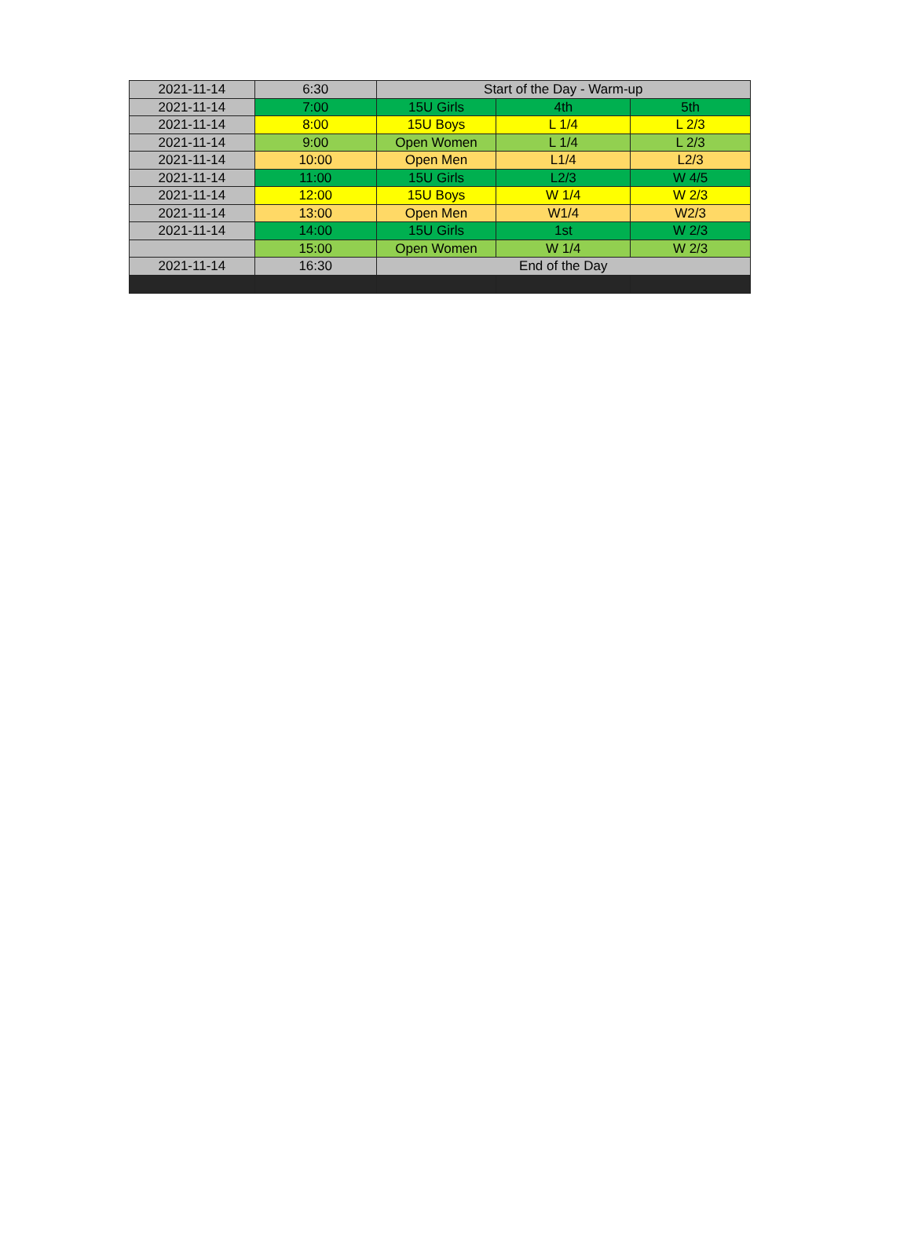| 2021-11-14 | 6:30 | Start of the Day - Warm-up | | |
| 2021-11-14 | 7:00 | 15U Girls | 4th | 5th |
| 2021-11-14 | 8:00 | 15U Boys | L 1/4 | L 2/3 |
| 2021-11-14 | 9:00 | Open Women | L 1/4 | L 2/3 |
| 2021-11-14 | 10:00 | Open Men | L1/4 | L2/3 |
| 2021-11-14 | 11:00 | 15U Girls | L2/3 | W 4/5 |
| 2021-11-14 | 12:00 | 15U Boys | W 1/4 | W 2/3 |
| 2021-11-14 | 13:00 | Open Men | W1/4 | W2/3 |
| 2021-11-14 | 14:00 | 15U Girls | 1st | W 2/3 |
| | 15:00 | Open Women | W 1/4 | W 2/3 |
| 2021-11-14 | 16:30 | End of the Day | | |